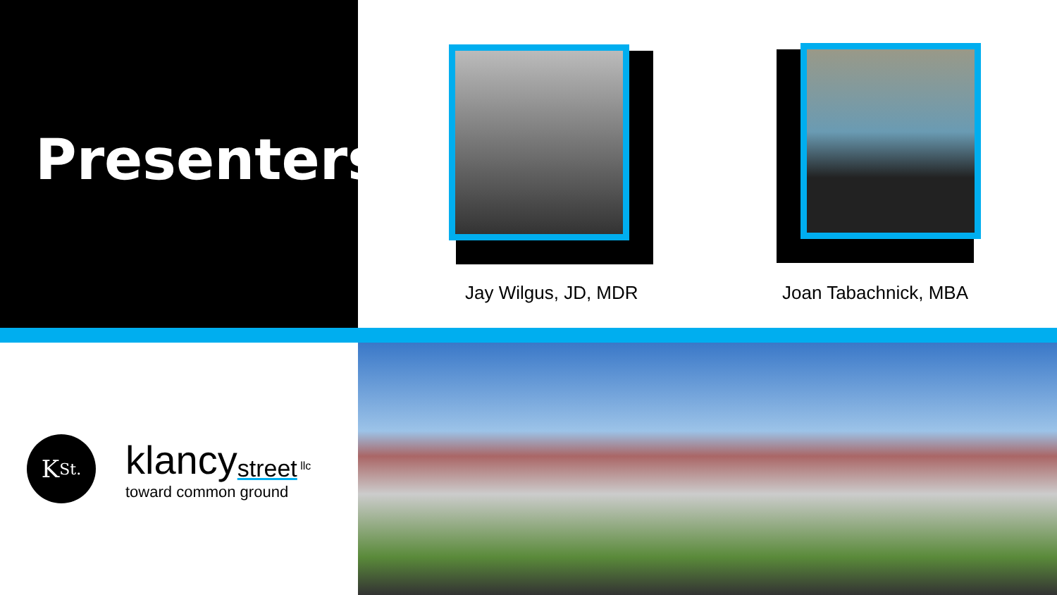Presenters
Jay Wilgus, JD, MDR
Joan Tabachnick, MBA
K<sub>St.</sub>
klancy<sub>street</sub> <sup>llc</sup>
toward common ground